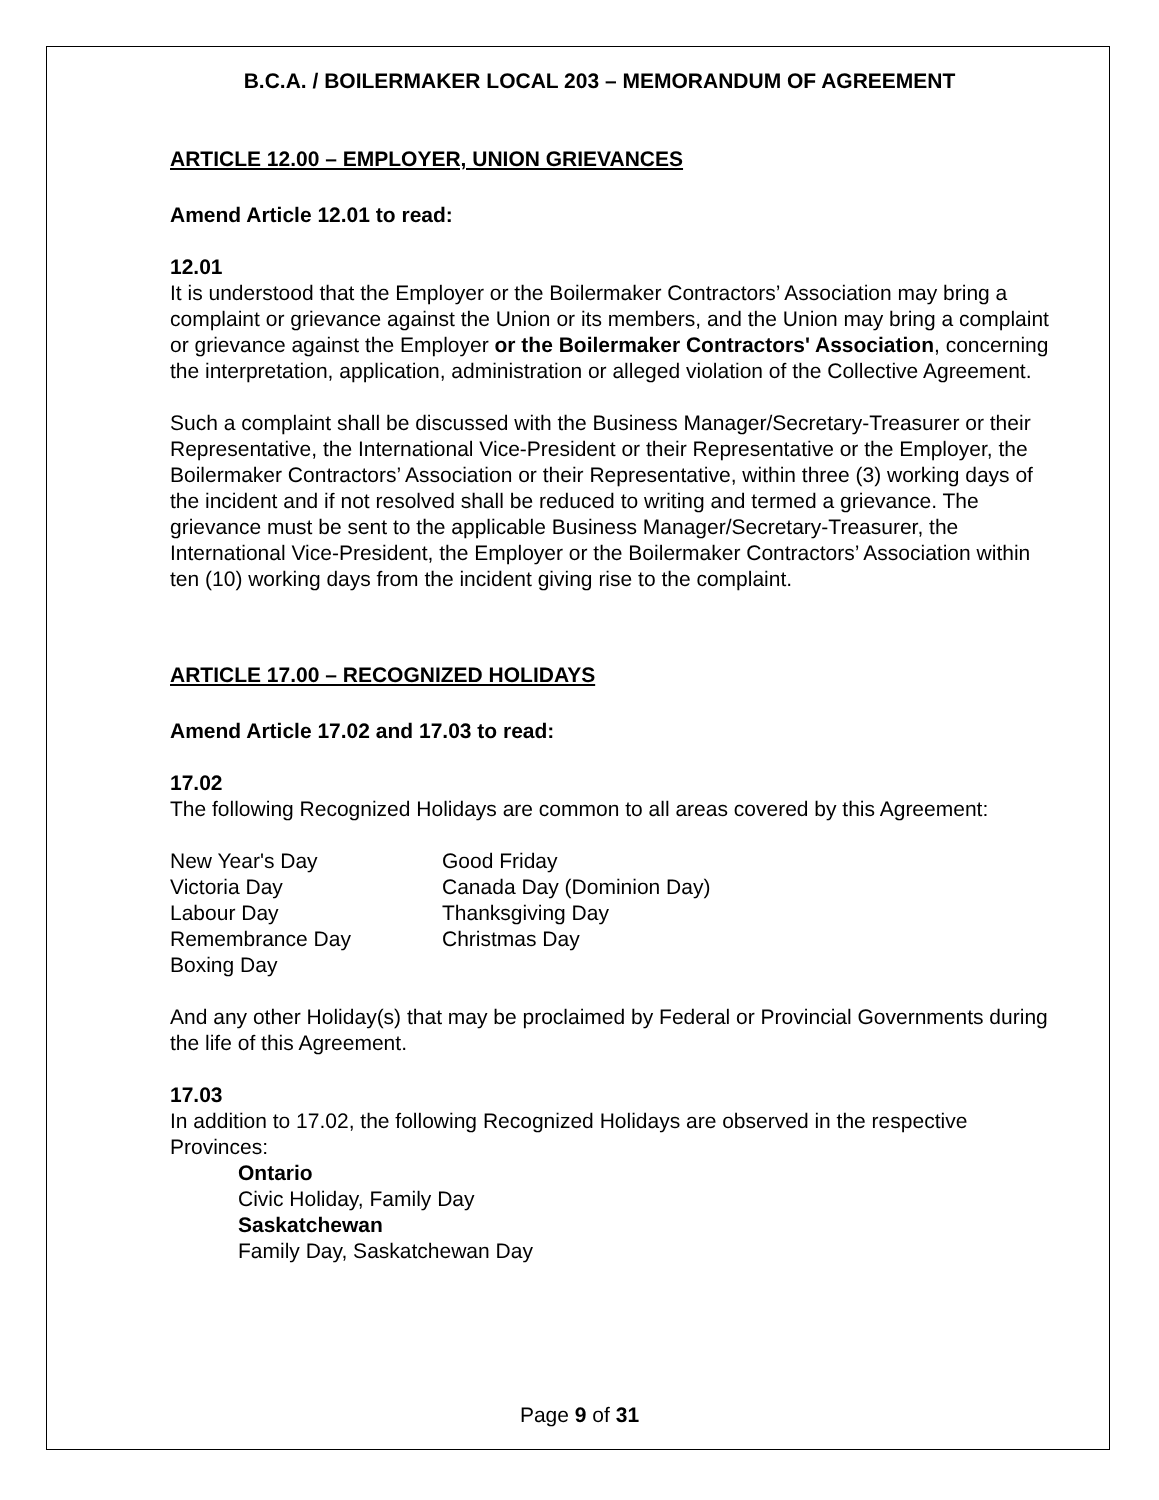B.C.A. / BOILERMAKER LOCAL 203 – MEMORANDUM OF AGREEMENT
ARTICLE 12.00 – EMPLOYER, UNION GRIEVANCES
Amend Article 12.01 to read:
12.01
It is understood that the Employer or the Boilermaker Contractors’ Association may bring a complaint or grievance against the Union or its members, and the Union may bring a complaint or grievance against the Employer or the Boilermaker Contractors' Association, concerning the interpretation, application, administration or alleged violation of the Collective Agreement.
Such a complaint shall be discussed with the Business Manager/Secretary-Treasurer or their Representative, the International Vice-President or their Representative or the Employer, the Boilermaker Contractors’ Association or their Representative, within three (3) working days of the incident and if not resolved shall be reduced to writing and termed a grievance. The grievance must be sent to the applicable Business Manager/Secretary-Treasurer, the International Vice-President, the Employer or the Boilermaker Contractors’ Association within ten (10) working days from the incident giving rise to the complaint.
ARTICLE 17.00 – RECOGNIZED HOLIDAYS
Amend Article 17.02 and 17.03 to read:
17.02
The following Recognized Holidays are common to all areas covered by this Agreement:
New Year's Day
Victoria Day
Labour Day
Remembrance Day
Boxing Day
Good Friday
Canada Day (Dominion Day)
Thanksgiving Day
Christmas Day
And any other Holiday(s) that may be proclaimed by Federal or Provincial Governments during the life of this Agreement.
17.03
In addition to 17.02, the following Recognized Holidays are observed in the respective Provinces:
Ontario
Civic Holiday, Family Day
Saskatchewan
Family Day, Saskatchewan Day
Page 9 of 31